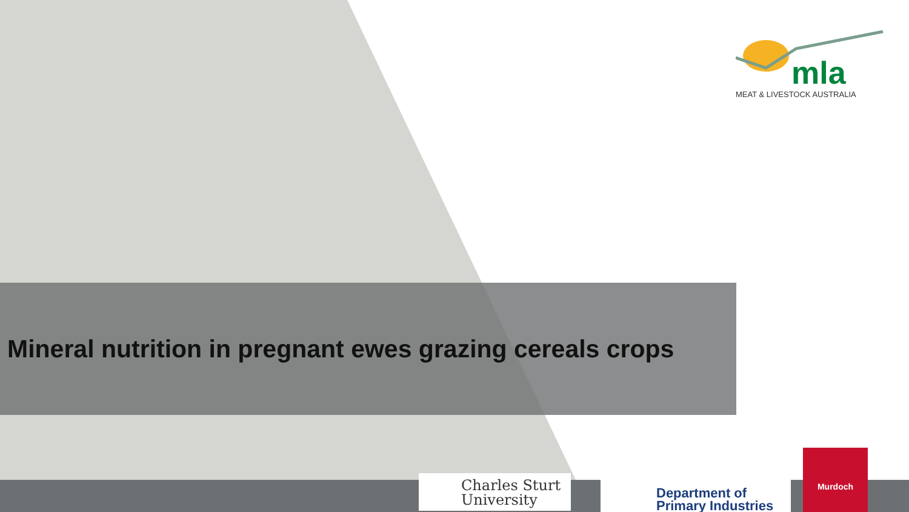Mineral nutrition in pregnant ewes grazing cereals crops
mla
MEAT & LIVESTOCK AUSTRALIA
Charles Sturt
University
Department of
Primary Industries
Murdoch